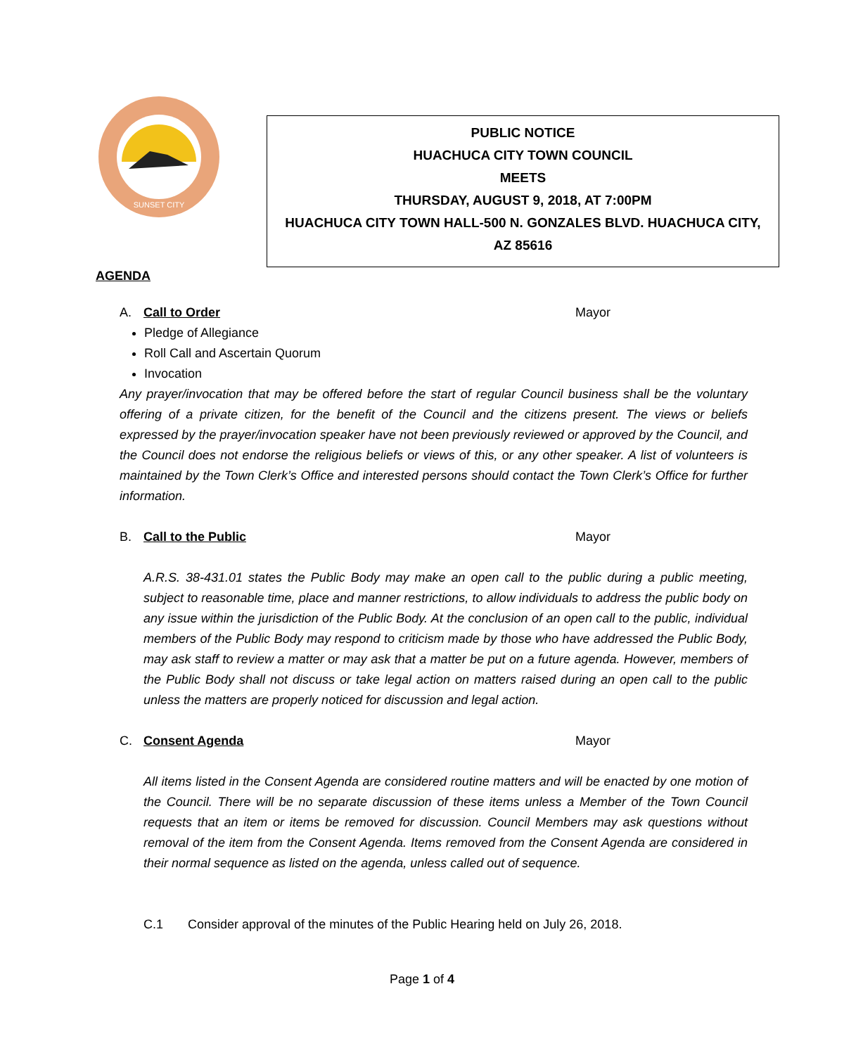SUNSET CITY
PUBLIC NOTICE
HUACHUCA CITY TOWN COUNCIL
MEETS
THURSDAY, AUGUST 9, 2018, AT 7:00PM
HUACHUCA CITY TOWN HALL-500 N. GONZALES BLVD. HUACHUCA CITY,
AZ 85616
AGENDA
A. Call to Order Mayor
Pledge of Allegiance
Roll Call and Ascertain Quorum
Invocation
Any prayer/invocation that may be offered before the start of regular Council business shall be the voluntary offering of a private citizen, for the benefit of the Council and the citizens present. The views or beliefs expressed by the prayer/invocation speaker have not been previously reviewed or approved by the Council, and the Council does not endorse the religious beliefs or views of this, or any other speaker. A list of volunteers is maintained by the Town Clerk’s Office and interested persons should contact the Town Clerk’s Office for further information.
B. Call to the Public Mayor
A.R.S. 38-431.01 states the Public Body may make an open call to the public during a public meeting, subject to reasonable time, place and manner restrictions, to allow individuals to address the public body on any issue within the jurisdiction of the Public Body. At the conclusion of an open call to the public, individual members of the Public Body may respond to criticism made by those who have addressed the Public Body, may ask staff to review a matter or may ask that a matter be put on a future agenda. However, members of the Public Body shall not discuss or take legal action on matters raised during an open call to the public unless the matters are properly noticed for discussion and legal action.
C. Consent Agenda Mayor
All items listed in the Consent Agenda are considered routine matters and will be enacted by one motion of the Council. There will be no separate discussion of these items unless a Member of the Town Council requests that an item or items be removed for discussion. Council Members may ask questions without removal of the item from the Consent Agenda. Items removed from the Consent Agenda are considered in their normal sequence as listed on the agenda, unless called out of sequence.
C.1 Consider approval of the minutes of the Public Hearing held on July 26, 2018.
Page 1 of 4